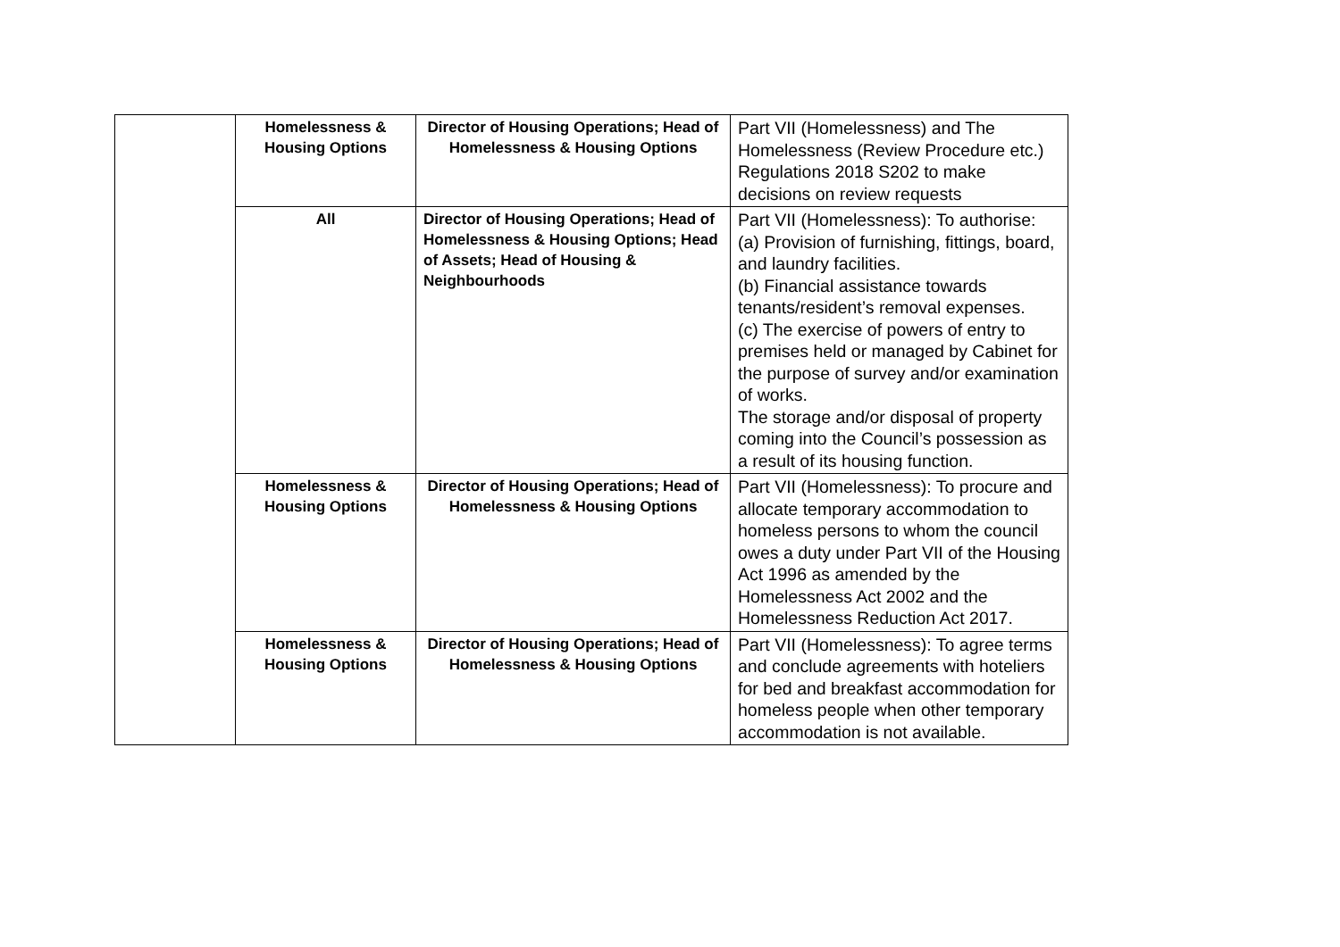| | Homelessness & Housing Options | Director of Housing Operations; Head of Homelessness & Housing Options | Part VII (Homelessness) and The Homelessness (Review Procedure etc.) Regulations 2018 S202 to make decisions on review requests |
| | All | Director of Housing Operations; Head of Homelessness & Housing Options; Head of Assets; Head of Housing & Neighbourhoods | Part VII (Homelessness): To authorise: (a) Provision of furnishing, fittings, board, and laundry facilities. (b) Financial assistance towards tenants/resident’s removal expenses. (c) The exercise of powers of entry to premises held or managed by Cabinet for the purpose of survey and/or examination of works. The storage and/or disposal of property coming into the Council’s possession as a result of its housing function. |
| | Homelessness & Housing Options | Director of Housing Operations; Head of Homelessness & Housing Options | Part VII (Homelessness): To procure and allocate temporary accommodation to homeless persons to whom the council owes a duty under Part VII of the Housing Act 1996 as amended by the Homelessness Act 2002 and the Homelessness Reduction Act 2017. |
| | Homelessness & Housing Options | Director of Housing Operations; Head of Homelessness & Housing Options | Part VII (Homelessness): To agree terms and conclude agreements with hoteliers for bed and breakfast accommodation for homeless people when other temporary accommodation is not available. |